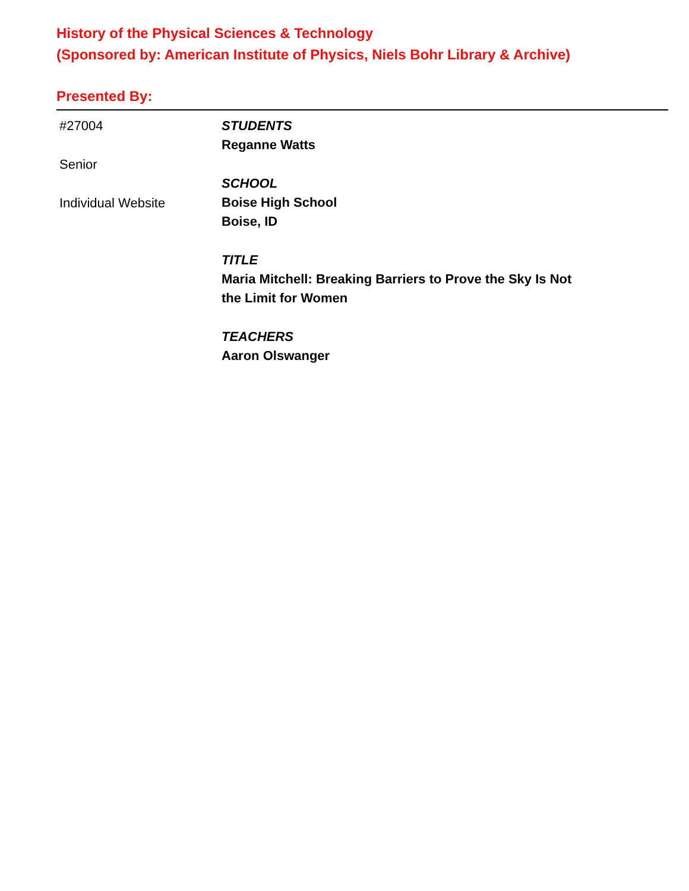History of the Physical Sciences & Technology
(Sponsored by: American Institute of Physics, Niels Bohr Library & Archive)
Presented By:
#27004
Senior
Individual Website
STUDENTS
Reganne Watts
SCHOOL
Boise High School
Boise, ID
TITLE
Maria Mitchell: Breaking Barriers to Prove the Sky Is Not
the Limit for Women
TEACHERS
Aaron Olswanger